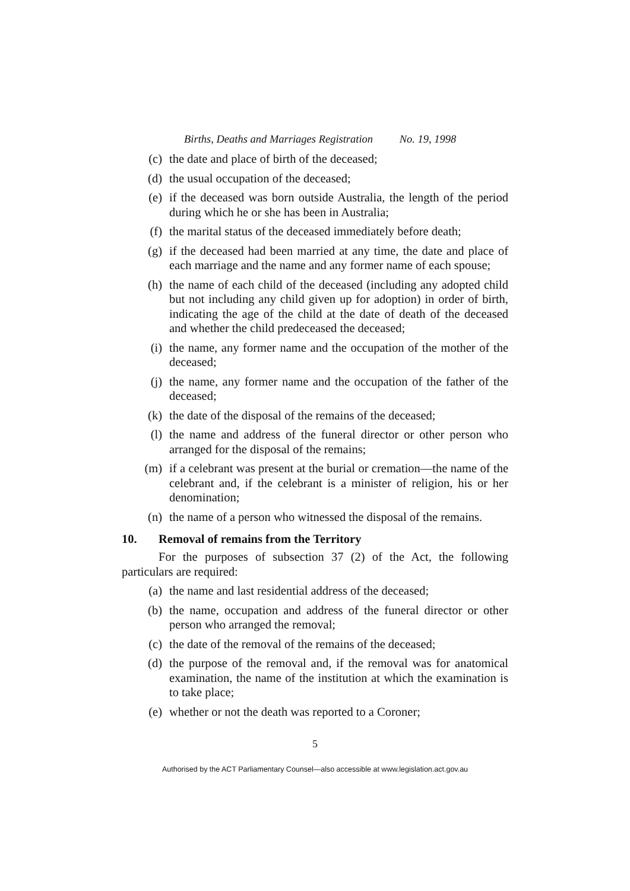Births, Deaths and Marriages Registration No. 19, 1998
(c) the date and place of birth of the deceased;
(d) the usual occupation of the deceased;
(e) if the deceased was born outside Australia, the length of the period during which he or she has been in Australia;
(f) the marital status of the deceased immediately before death;
(g) if the deceased had been married at any time, the date and place of each marriage and the name and any former name of each spouse;
(h) the name of each child of the deceased (including any adopted child but not including any child given up for adoption) in order of birth, indicating the age of the child at the date of death of the deceased and whether the child predeceased the deceased;
(i) the name, any former name and the occupation of the mother of the deceased;
(j) the name, any former name and the occupation of the father of the deceased;
(k) the date of the disposal of the remains of the deceased;
(l) the name and address of the funeral director or other person who arranged for the disposal of the remains;
(m) if a celebrant was present at the burial or cremation—the name of the celebrant and, if the celebrant is a minister of religion, his or her denomination;
(n) the name of a person who witnessed the disposal of the remains.
10. Removal of remains from the Territory
For the purposes of subsection 37 (2) of the Act, the following particulars are required:
(a) the name and last residential address of the deceased;
(b) the name, occupation and address of the funeral director or other person who arranged the removal;
(c) the date of the removal of the remains of the deceased;
(d) the purpose of the removal and, if the removal was for anatomical examination, the name of the institution at which the examination is to take place;
(e) whether or not the death was reported to a Coroner;
5
Authorised by the ACT Parliamentary Counsel—also accessible at www.legislation.act.gov.au